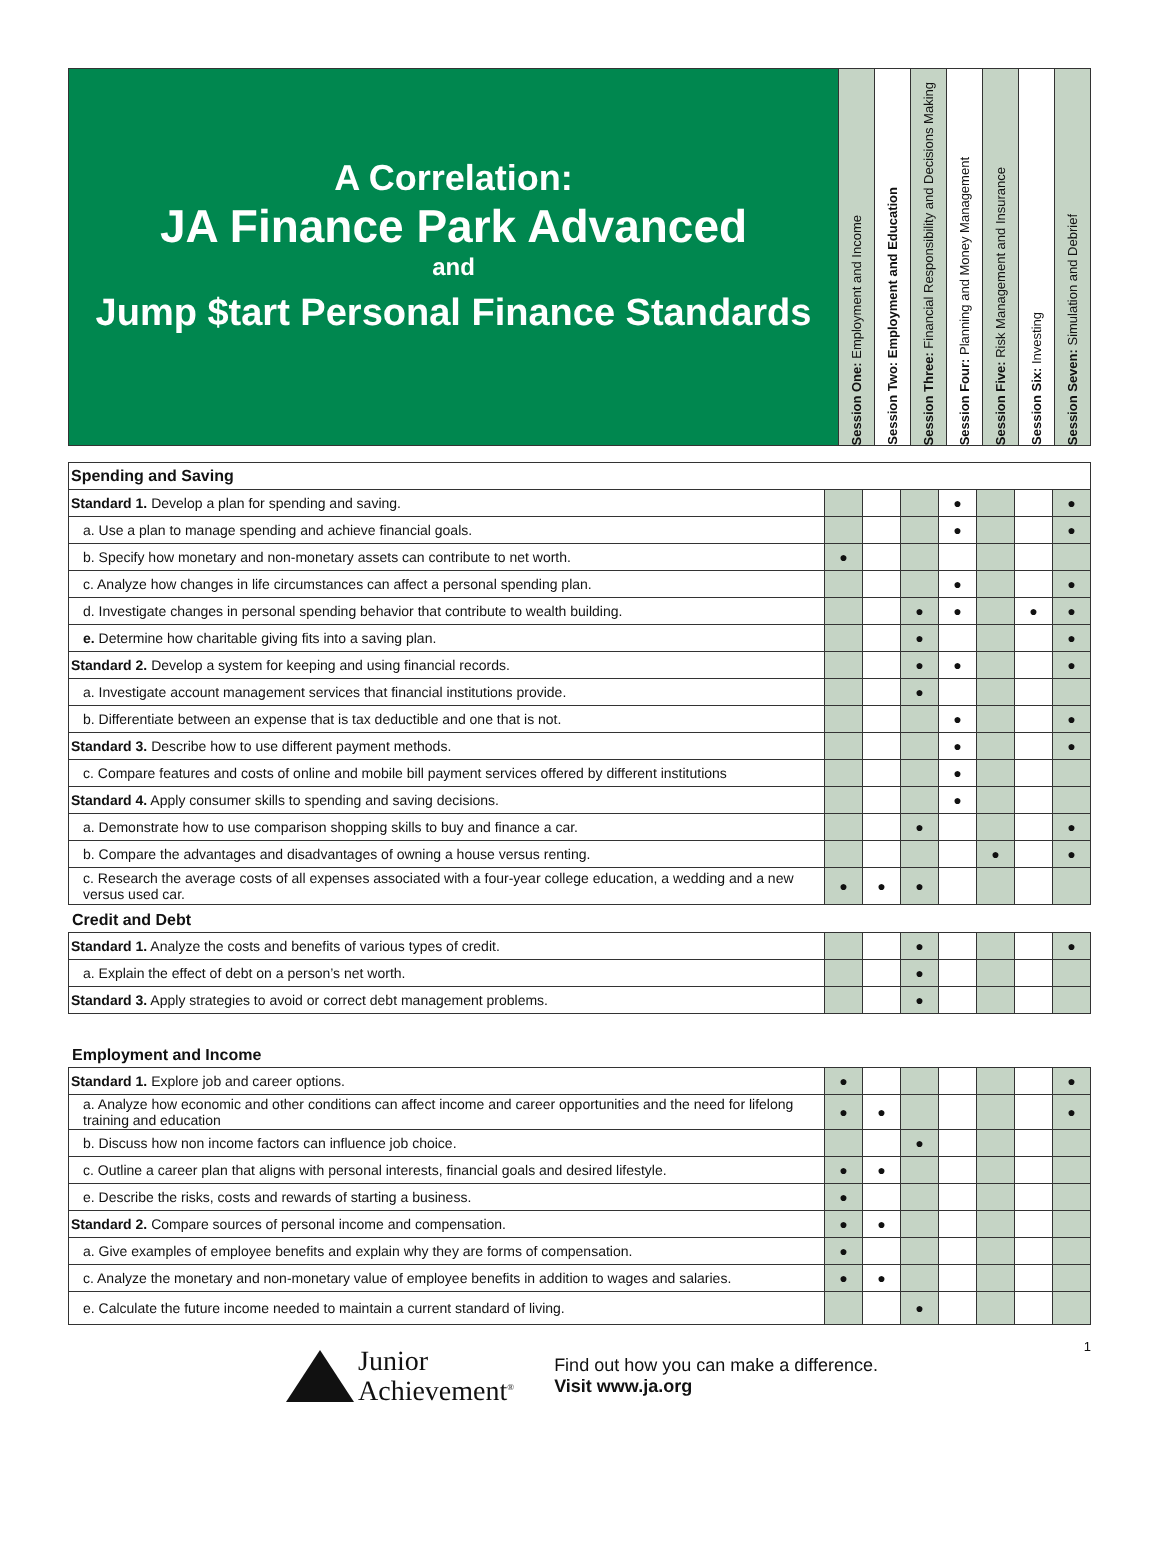A Correlation:
JA Finance Park Advanced
and
Jump $tart Personal Finance Standards
Session One: Employment and Income
Session Two: Employment and Education
Session Three: Financial Responsibility and Decisions Making
Session Four: Planning and Money Management
Session Five: Risk Management and Insurance
Session Six: Investing
Session Seven: Simulation and Debrief
| Spending and Saving | | | | | | | |
| Standard 1. Develop a plan for spending and saving. | | | | ● | | | ● |
| a. Use a plan to manage spending and achieve financial goals. | | | | ● | | | ● |
| b. Specify how monetary and non-monetary assets can contribute to net worth. | ● | | | | | | |
| c. Analyze how changes in life circumstances can affect a personal spending plan. | | | | ● | | | ● |
| d. Investigate changes in personal spending behavior that contribute to wealth building. | | | ● | ● | | ● | ● |
| e. Determine how charitable giving fits into a saving plan. | | | ● | | | | ● |
| Standard 2. Develop a system for keeping and using financial records. | | | ● | ● | | | ● |
| a. Investigate account management services that financial institutions provide. | | | ● | | | | |
| b. Differentiate between an expense that is tax deductible and one that is not. | | | | ● | | | ● |
| Standard 3. Describe how to use different payment methods. | | | | ● | | | ● |
| c. Compare features and costs of online and mobile bill payment services offered by different institutions | | | | ● | | | |
| Standard 4. Apply consumer skills to spending and saving decisions. | | | | ● | | | |
| a. Demonstrate how to use comparison shopping skills to buy and finance a car. | | | ● | | | | ● |
| b. Compare the advantages and disadvantages of owning a house versus renting. | | | | | ● | | ● |
| c. Research the average costs of all expenses associated with a four-year college education, a wedding and a new versus used car. | ● | ● | ● | | | | |
Credit and Debt
| Standard 1. Analyze the costs and benefits of various types of credit. | | | ● | | | | ● |
| a. Explain the effect of debt on a person’s net worth. | | | ● | | | | |
| Standard 3. Apply strategies to avoid or correct debt management problems. | | | ● | | | | |
Employment and Income
| Standard 1. Explore job and career options. | ● | | | | | | ● |
| a. Analyze how economic and other conditions can affect income and career opportunities and the need for lifelong training and education | ● | ● | | | | | ● |
| b. Discuss how non income factors can influence job choice. | | | ● | | | | |
| c. Outline a career plan that aligns with personal interests, financial goals and desired lifestyle. | ● | ● | | | | | |
| e. Describe the risks, costs and rewards of starting a business. | ● | | | | | | |
| Standard 2. Compare sources of personal income and compensation. | ● | ● | | | | | |
| a. Give examples of employee benefits and explain why they are forms of compensation. | ● | | | | | | |
| c. Analyze the monetary and non-monetary value of employee benefits in addition to wages and salaries. | ● | ● | | | | | |
| e. Calculate the future income needed to maintain a current standard of living. | | | ● | | | | |
1
Junior
Achievement<sup>®</sup>
Find out how you can make a difference.
Visit www.ja.org